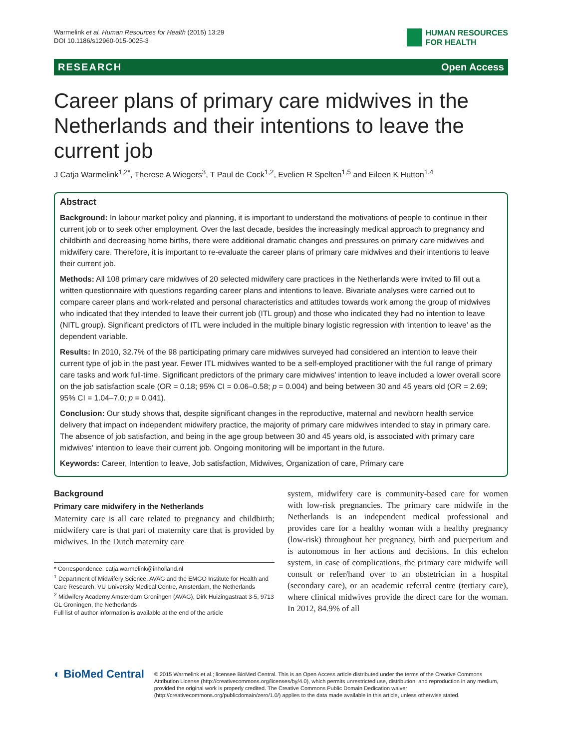Warmelink et al. Human Resources for Health (2015) 13:29
DOI 10.1186/s12960-015-0025-3
HUMAN RESOURCES
FOR HEALTH
RESEARCH Open Access
Career plans of primary care midwives in the Netherlands and their intentions to leave the current job
J Catja Warmelink<sup>1,2*</sup>, Therese A Wiegers<sup>3</sup>, T Paul de Cock<sup>1,2</sup>, Evelien R Spelten<sup>1,5</sup> and Eileen K Hutton<sup>1,4</sup>
Abstract
Background: In labour market policy and planning, it is important to understand the motivations of people to continue in their current job or to seek other employment. Over the last decade, besides the increasingly medical approach to pregnancy and childbirth and decreasing home births, there were additional dramatic changes and pressures on primary care midwives and midwifery care. Therefore, it is important to re-evaluate the career plans of primary care midwives and their intentions to leave their current job.
Methods: All 108 primary care midwives of 20 selected midwifery care practices in the Netherlands were invited to fill out a written questionnaire with questions regarding career plans and intentions to leave. Bivariate analyses were carried out to compare career plans and work-related and personal characteristics and attitudes towards work among the group of midwives who indicated that they intended to leave their current job (ITL group) and those who indicated they had no intention to leave (NITL group). Significant predictors of ITL were included in the multiple binary logistic regression with ‘intention to leave’ as the dependent variable.
Results: In 2010, 32.7% of the 98 participating primary care midwives surveyed had considered an intention to leave their current type of job in the past year. Fewer ITL midwives wanted to be a self-employed practitioner with the full range of primary care tasks and work full-time. Significant predictors of the primary care midwives’ intention to leave included a lower overall score on the job satisfaction scale (OR = 0.18; 95% CI = 0.06–0.58; p = 0.004) and being between 30 and 45 years old (OR = 2.69; 95% CI = 1.04–7.0; p = 0.041).
Conclusion: Our study shows that, despite significant changes in the reproductive, maternal and newborn health service delivery that impact on independent midwifery practice, the majority of primary care midwives intended to stay in primary care. The absence of job satisfaction, and being in the age group between 30 and 45 years old, is associated with primary care midwives’ intention to leave their current job. Ongoing monitoring will be important in the future.
Keywords: Career, Intention to leave, Job satisfaction, Midwives, Organization of care, Primary care
Background
Primary care midwifery in the Netherlands
Maternity care is all care related to pregnancy and childbirth; midwifery care is that part of maternity care that is provided by midwives. In the Dutch maternity care
* Correspondence: catja.warmelink@inholland.nl
<sup>1</sup> Department of Midwifery Science, AVAG and the EMGO Institute for Health and Care Research, VU University Medical Centre, Amsterdam, the Netherlands
<sup>2</sup> Midwifery Academy Amsterdam Groningen (AVAG), Dirk Huizingastraat 3-5, 9713 GL Groningen, the Netherlands
Full list of author information is available at the end of the article
system, midwifery care is community-based care for women with low-risk pregnancies. The primary care midwife in the Netherlands is an independent medical professional and provides care for a healthy woman with a healthy pregnancy (low-risk) throughout her pregnancy, birth and puerperium and is autonomous in her actions and decisions. In this echelon system, in case of complications, the primary care midwife will consult or refer/hand over to an obstetrician in a hospital (secondary care), or an academic referral centre (tertiary care), where clinical midwives provide the direct care for the woman. In 2012, 84.9% of all
◐ BioMed Central
© 2015 Warmelink et al.; licensee BioMed Central. This is an Open Access article distributed under the terms of the Creative Commons Attribution License (http://creativecommons.org/licenses/by/4.0), which permits unrestricted use, distribution, and reproduction in any medium, provided the original work is properly credited. The Creative Commons Public Domain Dedication waiver (http://creativecommons.org/publicdomain/zero/1.0/) applies to the data made available in this article, unless otherwise stated.